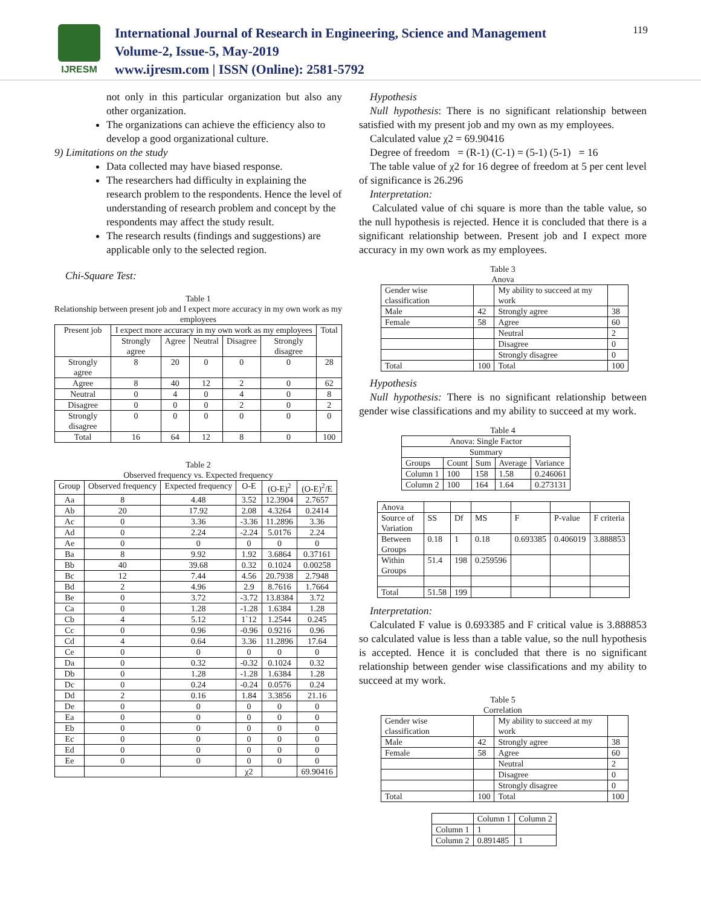IJRESM
International Journal of Research in Engineering, Science and Management
Volume-2, Issue-5, May-2019
www.ijresm.com | ISSN (Online): 2581-5792
119
not only in this particular organization but also any other organization.
The organizations can achieve the efficiency also to develop a good organizational culture.
9) Limitations on the study
Data collected may have biased response.
The researchers had difficulty in explaining the research problem to the respondents. Hence the level of understanding of research problem and concept by the respondents may affect the study result.
The research results (findings and suggestions) are applicable only to the selected region.
Chi-Square Test:
Table 1
Relationship between present job and I expect more accuracy in my own work as my employees
| Present job | I expect more accuracy in my own work as my employees | | | | | Total |
| | Strongly agree | Agree | Neutral | Disagree | Strongly disagree | |
| Strongly agree | 8 | 20 | 0 | 0 | 0 | 28 |
| Agree | 8 | 40 | 12 | 2 | 0 | 62 |
| Neutral | 0 | 4 | 0 | 4 | 0 | 8 |
| Disagree | 0 | 0 | 0 | 2 | 0 | 2 |
| Strongly disagree | 0 | 0 | 0 | 0 | 0 | 0 |
| Total | 16 | 64 | 12 | 8 | 0 | 100 |
Table 2
Observed frequency vs. Expected frequency
| Group | Observed frequency | Expected frequency | O-E | (O-E)<sup>2</sup> | (O-E)<sup>2</sup>/E |
| Aa | 8 | 4.48 | 3.52 | 12.3904 | 2.7657 |
| Ab | 20 | 17.92 | 2.08 | 4.3264 | 0.2414 |
| Ac | 0 | 3.36 | -3.36 | 11.2896 | 3.36 |
| Ad | 0 | 2.24 | -2.24 | 5.0176 | 2.24 |
| Ae | 0 | 0 | 0 | 0 | 0 |
| Ba | 8 | 9.92 | 1.92 | 3.6864 | 0.37161 |
| Bb | 40 | 39.68 | 0.32 | 0.1024 | 0.00258 |
| Bc | 12 | 7.44 | 4.56 | 20.7938 | 2.7948 |
| Bd | 2 | 4.96 | 2.9 | 8.7616 | 1.7664 |
| Be | 0 | 3.72 | -3.72 | 13.8384 | 3.72 |
| Ca | 0 | 1.28 | -1.28 | 1.6384 | 1.28 |
| Cb | 4 | 5.12 | 1`12 | 1.2544 | 0.245 |
| Cc | 0 | 0.96 | -0.96 | 0.9216 | 0.96 |
| Cd | 4 | 0.64 | 3.36 | 11.2896 | 17.64 |
| Ce | 0 | 0 | 0 | 0 | 0 |
| Da | 0 | 0.32 | -0.32 | 0.1024 | 0.32 |
| Db | 0 | 1.28 | -1.28 | 1.6384 | 1.28 |
| Dc | 0 | 0.24 | -0.24 | 0.0576 | 0.24 |
| Dd | 2 | 0.16 | 1.84 | 3.3856 | 21.16 |
| De | 0 | 0 | 0 | 0 | 0 |
| Ea | 0 | 0 | 0 | 0 | 0 |
| Eb | 0 | 0 | 0 | 0 | 0 |
| Ec | 0 | 0 | 0 | 0 | 0 |
| Ed | 0 | 0 | 0 | 0 | 0 |
| Ee | 0 | 0 | 0 | 0 | 0 |
| | | | χ2 | | 69.90416 |
Hypothesis
Null hypothesis: There is no significant relationship between satisfied with my present job and my own as my employees.
Calculated value χ2 = 69.90416
Degree of freedom = (R-1) (C-1) = (5-1) (5-1) = 16
The table value of χ2 for 16 degree of freedom at 5 per cent level of significance is 26.296
Interpretation:
Calculated value of chi square is more than the table value, so the null hypothesis is rejected. Hence it is concluded that there is a significant relationship between. Present job and I expect more accuracy in my own work as my employees.
Table 3
Anova
| Gender wise classification | | My ability to succeed at my work | |
| Male | 42 | Strongly agree | 38 |
| Female | 58 | Agree | 60 |
| | | Neutral | 2 |
| | | Disagree | 0 |
| | | Strongly disagree | 0 |
| Total | 100 | Total | 100 |
Hypothesis
Null hypothesis: There is no significant relationship between gender wise classifications and my ability to succeed at my work.
Table 4
| Anova: Single Factor | | | | |
| Summary | | | | |
| Groups | Count | Sum | Average | Variance |
| Column 1 | 100 | 158 | 1.58 | 0.246061 |
| Column 2 | 100 | 164 | 1.64 | 0.273131 |
| Anova | | | | | | |
| Source of Variation | SS | Df | MS | F | P-value | F criteria |
| Between Groups | 0.18 | 1 | 0.18 | 0.693385 | 0.406019 | 3.888853 |
| Within Groups | 51.4 | 198 | 0.259596 | | | |
| Total | 51.58 | 199 | | | | |
Interpretation:
Calculated F value is 0.693385 and F critical value is 3.888853 so calculated value is less than a table value, so the null hypothesis is accepted. Hence it is concluded that there is no significant relationship between gender wise classifications and my ability to succeed at my work.
Table 5
Correlation
| Gender wise classification | | My ability to succeed at my work | |
| Male | 42 | Strongly agree | 38 |
| Female | 58 | Agree | 60 |
| | | Neutral | 2 |
| | | Disagree | 0 |
| | | Strongly disagree | 0 |
| Total | 100 | Total | 100 |
| | Column 1 | Column 2 |
| Column 1 | 1 | |
| Column 2 | 0.891485 | 1 |